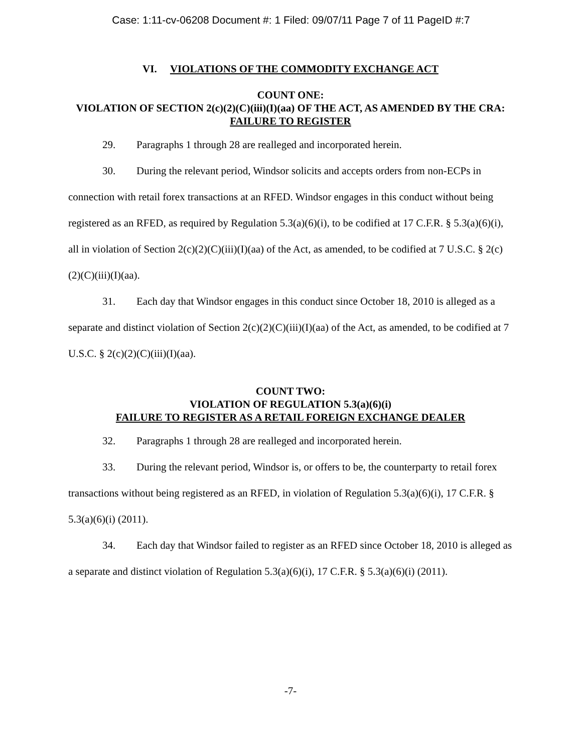Case: 1:11-cv-06208 Document #: 1 Filed: 09/07/11 Page 7 of 11 PageID #:7
VI. VIOLATIONS OF THE COMMODITY EXCHANGE ACT
COUNT ONE:
VIOLATION OF SECTION 2(c)(2)(C)(iii)(I)(aa) OF THE ACT, AS AMENDED BY THE CRA: FAILURE TO REGISTER
29. Paragraphs 1 through 28 are realleged and incorporated herein.
30. During the relevant period, Windsor solicits and accepts orders from non-ECPs in connection with retail forex transactions at an RFED. Windsor engages in this conduct without being registered as an RFED, as required by Regulation 5.3(a)(6)(i), to be codified at 17 C.F.R. § 5.3(a)(6)(i), all in violation of Section 2(c)(2)(C)(iii)(I)(aa) of the Act, as amended, to be codified at 7 U.S.C. § 2(c)(2)(C)(iii)(I)(aa).
31. Each day that Windsor engages in this conduct since October 18, 2010 is alleged as a separate and distinct violation of Section 2(c)(2)(C)(iii)(I)(aa) of the Act, as amended, to be codified at 7 U.S.C. § 2(c)(2)(C)(iii)(I)(aa).
COUNT TWO:
VIOLATION OF REGULATION 5.3(a)(6)(i)
FAILURE TO REGISTER AS A RETAIL FOREIGN EXCHANGE DEALER
32. Paragraphs 1 through 28 are realleged and incorporated herein.
33. During the relevant period, Windsor is, or offers to be, the counterparty to retail forex transactions without being registered as an RFED, in violation of Regulation 5.3(a)(6)(i), 17 C.F.R. § 5.3(a)(6)(i) (2011).
34. Each day that Windsor failed to register as an RFED since October 18, 2010 is alleged as a separate and distinct violation of Regulation 5.3(a)(6)(i), 17 C.F.R. § 5.3(a)(6)(i) (2011).
-7-